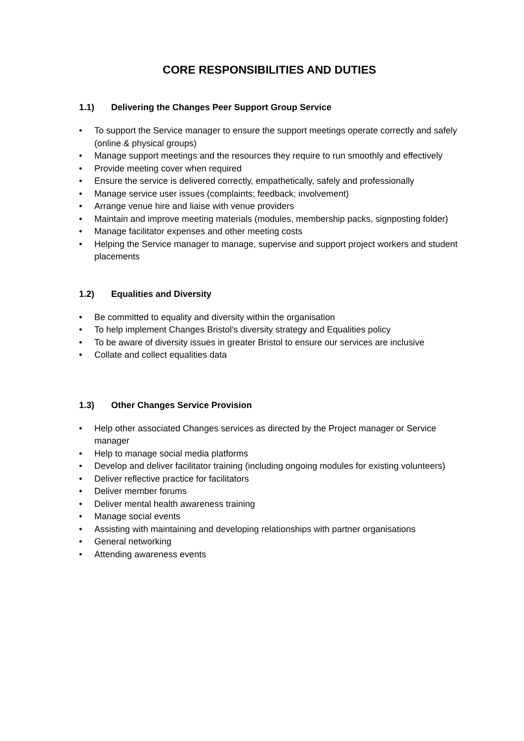CORE RESPONSIBILITIES AND DUTIES
1.1) Delivering the Changes Peer Support Group Service
• To support the Service manager to ensure the support meetings operate correctly and safely (online & physical groups)
• Manage support meetings and the resources they require to run smoothly and effectively
• Provide meeting cover when required
• Ensure the service is delivered correctly, empathetically, safely and professionally
• Manage service user issues (complaints; feedback; involvement)
• Arrange venue hire and liaise with venue providers
• Maintain and improve meeting materials (modules, membership packs, signposting folder)
• Manage facilitator expenses and other meeting costs
• Helping the Service manager to manage, supervise and support project workers and student placements
1.2) Equalities and Diversity
• Be committed to equality and diversity within the organisation
• To help implement Changes Bristol’s diversity strategy and Equalities policy
• To be aware of diversity issues in greater Bristol to ensure our services are inclusive
• Collate and collect equalities data
1.3) Other Changes Service Provision
• Help other associated Changes services as directed by the Project manager or Service manager
• Help to manage social media platforms
• Develop and deliver facilitator training (including ongoing modules for existing volunteers)
• Deliver reflective practice for facilitators
• Deliver member forums
• Deliver mental health awareness training
• Manage social events
• Assisting with maintaining and developing relationships with partner organisations
• General networking
• Attending awareness events